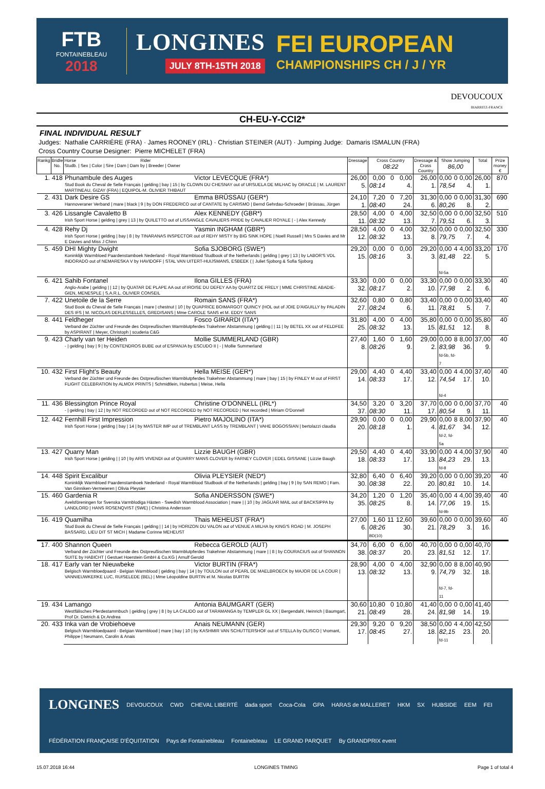FTB
FONTAINEBLEAU
2018
LONGINES
JULY 8TH-15TH 2018
FEI EUROPEAN
CHAMPIONSHIPS CH / J / YR
DEVOUCOUX
BIARRITZ-FRANCE
CH-EU-Y-CCI2*
FINAL INDIVIDUAL RESULT
Judges: Nathalie CARRIÈRE (FRA) · James ROONEY (IRL) · Christian STEINER (AUT) · Jumping Judge: Damaris ISMALUN (FRA)
Cross Country Course Designer: Pierre MICHELET (FRA)
| Rankg | Bridle No. | Horse Rider Studb. / Sex / Color / Sire / Dam / Dam by / Breeder / Owner | | Dressage | Cross Country 08:22 | | | Dressage & Cross Country | Show Jumping 86,00 | | | Total | Prize money € |
| --- | --- | --- | --- | --- | --- | --- | --- | --- | --- | --- | --- | --- | --- |
| 1. | 418 | Phunambule des Auges | Victor LEVECQUE (FRA*) | 26,00 | 0,00 | 0 | 0,00 | 26,00 | 0,00 | 0 | 0,00 | 26,00 | 870 |
| | | Stud Book du Cheval de Selle Français / gelding / bay / 15 / by CLOWN DU CHESNAY out of URSUELA DE MILHAC by ORACLE / M. LAURENT MARTINEAU, GIZAY (FRA) / EQUIPOL-M. OLIVIER THIBAUT | | 5. | 08:14 | | 4. | 1. | 78,54 | | 4. | 1. | |
| 2. | 431 | Dark Desire GS | Emma BRÜSSAU (GER*) | 24,10 | 7,20 | 0 | 7,20 | 31,30 | 0,00 | 0 | 0,00 | 31,30 | 690 |
| | | Hannoveraner Verband / mare / black / 9 / by DON FREDERICO out of CANTATE by CARISMO / Bernd Gehrdau-Schroeder / Brüssau, Jürgen | | 1. | 08:40 | | 24. | 6. | 80,26 | | 8. | 2. | |
| 3. | 426 | Lissangle Cavaletto B | Alex KENNEDY (GBR*) | 28,50 | 4,00 | 0 | 4,00 | 32,50 | 0,00 | 0 | 0,00 | 32,50 | 510 |
| | | Irish Sport Horse / gelding / grey / 13 / by QUILETTO out of LISSANGLE CAVALIERS PRIDE by CAVALIER ROYALE / - / Alex Kennedy | | 11. | 08:32 | | 13. | 7. | 79,51 | | 6. | 3. | |
| 4. | 428 | Rehy Dj | Yasmin INGHAM (GBR*) | 28,50 | 4,00 | 0 | 4,00 | 32,50 | 0,00 | 0 | 0,00 | 32,50 | 330 |
| | | Irish Sport Horse / gelding / bay / 8 / by TINARANAS INSPECTOR out of REHY MISTY by BIG SINK HOPE / Noell Russell / Mrs S Davies and Mr E Davies and Miss J Chinn | | 12. | 08:32 | | 13. | 8. | 79,75 | | 7. | 4. | |
| 5. | 459 | DHI Mighty Dwight | Sofia SJOBORG (SWE*) | 29,20 | 0,00 | 0 | 0,00 | 29,20 | 0,00 | 4 | 4,00 | 33,20 | 170 |
| | | Koninklijk Warmbloed Paardenstamboek Nederland - Royal Warmblood Studbook of the Netherlands / gelding / grey / 13 / by LABOR'S VDL INDORADO out of NEMARESKA V by HAVIDOFF / STAL VAN UITERT-HUIJSMANS, ESBEEK ( / Juliet Sjoborg & Sofia Sjoborg | | 15. | 08:16 | | 3. | 3. | 81,48 fd-5a | | 22. | 5. | |
| 6. | 421 | Sahib Fontanel | Ilona GILLES (FRA) | 33,30 | 0,00 | 0 | 0,00 | 33,30 | 0,00 | 0 | 0,00 | 33,30 | 40 |
| | | Anglo-Arabe / gelding / / 12 / by QUATAR DE PLAPE AA out of IROISE DU DEFEY AA by QUARTZ DE FRELY / MME CHRISTINE ABADIE-GIEN, MENESPLE / S.A.R.L. OLIVIER CONSEIL | | 32. | 08:17 | | 2. | 10. | 77,98 | | 2. | 6. | |
| 7. | 422 | Unetoile de la Serre | Romain SANS (FRA*) | 32,60 | 0,80 | 0 | 0,80 | 33,40 | 0,00 | 0 | 0,00 | 33,40 | 40 |
| | | Stud Book du Cheval de Selle Français / mare / chestnut / 10 / by QUAPRICE BOIMARGOT QUINCY (HOL out of JOIE D'AIGUILLY by PALADIN DES IFS / M. NICOLAS DEFLESSELLES, GREDISANS / Mme CAROLE SANS et M. EDDY SANS | | 27. | 08:24 | | 6. | 11. | 78,81 | | 5. | 7. | |
| 8. | 441 | Feldheger | Fosco GIRARDI (ITA*) | 31,80 | 4,00 | 0 | 4,00 | 35,80 | 0,00 | 0 | 0,00 | 35,80 | 40 |
| | | Verband der Züchter und Freunde des Ostpreußischen Warmblutpferdes Trakehner Abstammung / gelding / / 11 / by BETEL XX out of FELDFEE by ASPIRANT / Meyer, Christoph / scuderia C&G | | 25. | 08:32 | | 13. | 15. | 81,51 | | 12. | 8. | |
| 9. | 423 | Charly van ter Heiden | Mollie SUMMERLAND (GBR) | 27,40 | 1,60 | 0 | 1,60 | 29,00 | 0,00 | 8 | 8,00 | 37,00 | 40 |
| | | - / gelding / bay / 9 / by CONTENDROS BUBE out of ESPANJA by ESCUDO II / - / Mollie Summerland | | 8. | 08:26 | | 9. | 2. | 83,98 fd-5b, fd-7 | | 36. | 9. | |
| 10. | 432 | First Flight's Beauty | Hella MEISE (GER*) | 29,00 | 4,40 | 0 | 4,40 | 33,40 | 0,00 | 4 | 4,00 | 37,40 | 40 |
| | | Verband der Züchter und Freunde des Ostpreußischen Warmblutpferdes Trakehner Abstammung / mare / bay / 15 / by FINLEY M out of FIRST FLIGHT CELEBRATION by ALMOX PRINTS / Schmidtlein, Hubertus / Meise, Hella | | 14. | 08:33 | | 17. | 12. | 74,54 fd-4 | | 17. | 10. | |
| 11. | 436 | Blessington Prince Royal | Christine O'DONNELL (IRL*) | 34,50 | 3,20 | 0 | 3,20 | 37,70 | 0,00 | 0 | 0,00 | 37,70 | 40 |
| | | - / gelding / bay / 12 / by NOT RECORDED out of NOT RECORDED by NOT RECORDED / Not recorded / Miriam O'Donnell | | 37. | 08:30 | | 11. | 17. | 80,54 | | 9. | 11. | |
| 12. | 442 | Fernhill First Impression | Pietro MAJOLINO (ITA*) | 29,90 | 0,00 | 0 | 0,00 | 29,90 | 0,00 | 8 | 8,00 | 37,90 | 40 |
| | | Irish Sport Horse / gelding / bay / 14 / by MASTER IMP out of TREMBLANT LASS by TREMBLANT / VAHE BOGOSSIAN / bertolazzi claudia | | 20. | 08:18 | | 1. | 4. | 81,67 fd-2, fd-5a | | 34. | 12. | |
| 13. | 427 | Quarry Man | Lizzie BAUGH (GBR) | 29,50 | 4,40 | 0 | 4,40 | 33,90 | 0,00 | 4 | 4,00 | 37,90 | 40 |
| | | Irish Sport Horse / gelding / / 10 / by ARS VIVENDI out of QUARRY MANS CLOVER by FARNEY CLOVER / EDEL GISSANE / Lizzie Baugh | | 18. | 08:33 | | 17. | 13. | 84,23 fd-8 | | 29. | 13. | |
| 14. | 448 | Spirit Excalibur | Olivia PLEYSIER (NED*) | 32,80 | 6,40 | 0 | 6,40 | 39,20 | 0,00 | 0 | 0,00 | 39,20 | 40 |
| | | Koninklijk Warmbloed Paardenstamboek Nederland - Royal Warmblood Studbook of the Netherlands / gelding / bay / 9 / by SAN REMO / Fam. Van Ginniken-Vermeieren / Olivia Pleysier | | 30. | 08:38 | | 22. | 20. | 80,81 | | 10. | 14. | |
| 15. | 460 | Gardenia R | Sofia ANDERSSON (SWE*) | 34,20 | 1,20 | 0 | 1,20 | 35,40 | 0,00 | 4 | 4,00 | 39,40 | 40 |
| | | Avelsföreningen for Svenska Varmblodiga Hästen - Swedish Warmblood Association / mare / / 10 / by JAGUAR MAIL out of BACKSIPPA by LANDLORD / HANS ROSENQVIST (SWE) / Christina Andersson | | 35. | 08:25 | | 8. | 14. | 77,06 fd-9b | | 19. | 15. | |
| 16. | 419 | Quamilha | Thais MEHEUST (FRA*) | 27,00 | 1,60 | 11 | 12,60 | 39,60 | 0,00 | 0 | 0,00 | 39,60 | 40 |
| | | Stud Book du Cheval de Selle Français / gelding / / 14 / by HORIZON DU VALON out of VENUE A MILHA by KING'S ROAD / M. JOSEPH BASSARD, LIEU DIT ST MICH / Madame Corinne MEHEUST | | 6. | 08:26 BD(10) | | 30. | 21. | 78,29 | | 3. | 16. | |
| 17. | 400 | Shannon Queen | Rebecca GEROLD (AUT) | 34,70 | 6,00 | 0 | 6,00 | 40,70 | 0,00 | 0 | 0,00 | 40,70 | |
| | | Verband der Züchter und Freunde des Ostpreußischen Warmblutpferdes Trakehner Abstammung / mare / / 8 / by COURACIUS out of SHANNON SUITE by HABICHT / Gestuet Hoerstein GmbH & Co.KG / Arnulf Gerold | | 38. | 08:37 | | 20. | 23. | 81,51 | | 12. | 17. | |
| 18. | 417 | Early van ter Nieuwbeke | Victor BURTIN (FRA*) | 28,90 | 4,00 | 0 | 4,00 | 32,90 | 0,00 | 8 | 8,00 | 40,90 | |
| | | Belgisch Warmbloedpaard - Belgian Warmblood / gelding / bay / 14 / by TOULON out of PEARL DE MAELBROECK by MAJOR DE LA COUR / VANNIEUWKERKE LUC, RUISELEDE (BEL) / Mme Léopoldine BURTIN et M. Nicolas BURTIN | | 13. | 08:32 | | 13. | 9. | 74,79 fd-7, fd-11 | | 32. | 18. | |
| 19. | 434 | Lamango | Antonia BAUMGART (GER) | 30,60 | 10,80 | 0 | 10,80 | 41,40 | 0,00 | 0 | 0,00 | 41,40 | |
| | | Westfälisches Pferdestammbuch / gelding / grey / 8 / by LA CALIDO out of TARAMANGA by TEMPLER GL XX / Bergendahl, Heinrich / Baumgart, Prof Dr. Dietrich & Dr.Andrea | | 21. | 08:49 | | 28. | 24. | 81,98 | | 14. | 19. | |
| 20. | 433 | Inka van de Vrobiehoeve | Anais NEUMANN (GER) | 29,30 | 9,20 | 0 | 9,20 | 38,50 | 0,00 | 4 | 4,00 | 42,50 | |
| | | Belgisch Warmbloedpaard - Belgian Warmblood / mare / bay / 10 / by KASHMIR VAN SCHUTTERSHOF out of STELLA by OLISCO / Vromant, Philippe / Neumann, Carolin & Anais | | 17. | 08:45 | | 27. | 18. | 82,15 fd-11 | | 23. | 20. | |
LONGINES DEVOUCOUX CWD CHEVAL LIBERTÉ dada sport Coca-Cola GPA HARAS de MALLERET HKM SX HUBSIDE EEM FEI FÉDÉRATION FRANÇAISE D'ÉQUITATION Pays de Fontainebleau Fontainebleau LE GRAND PARQUET By GRANDPRIX event
15.07.2018 16:44 LONGINES TIMING Page 1 of total 4